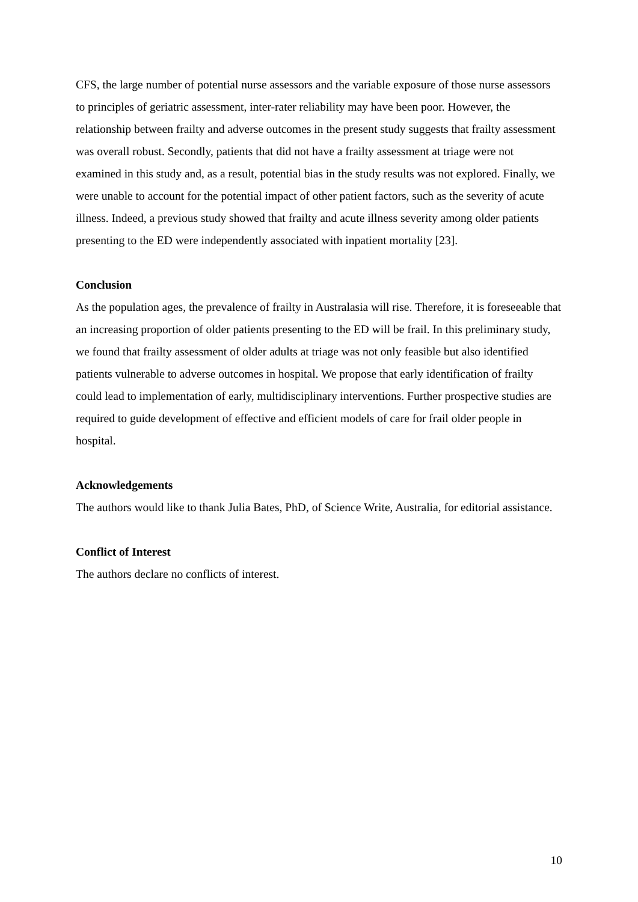CFS, the large number of potential nurse assessors and the variable exposure of those nurse assessors to principles of geriatric assessment, inter-rater reliability may have been poor. However, the relationship between frailty and adverse outcomes in the present study suggests that frailty assessment was overall robust. Secondly, patients that did not have a frailty assessment at triage were not examined in this study and, as a result, potential bias in the study results was not explored. Finally, we were unable to account for the potential impact of other patient factors, such as the severity of acute illness. Indeed, a previous study showed that frailty and acute illness severity among older patients presenting to the ED were independently associated with inpatient mortality [23].
Conclusion
As the population ages, the prevalence of frailty in Australasia will rise. Therefore, it is foreseeable that an increasing proportion of older patients presenting to the ED will be frail. In this preliminary study, we found that frailty assessment of older adults at triage was not only feasible but also identified patients vulnerable to adverse outcomes in hospital. We propose that early identification of frailty could lead to implementation of early, multidisciplinary interventions. Further prospective studies are required to guide development of effective and efficient models of care for frail older people in hospital.
Acknowledgements
The authors would like to thank Julia Bates, PhD, of Science Write, Australia, for editorial assistance.
Conflict of Interest
The authors declare no conflicts of interest.
10